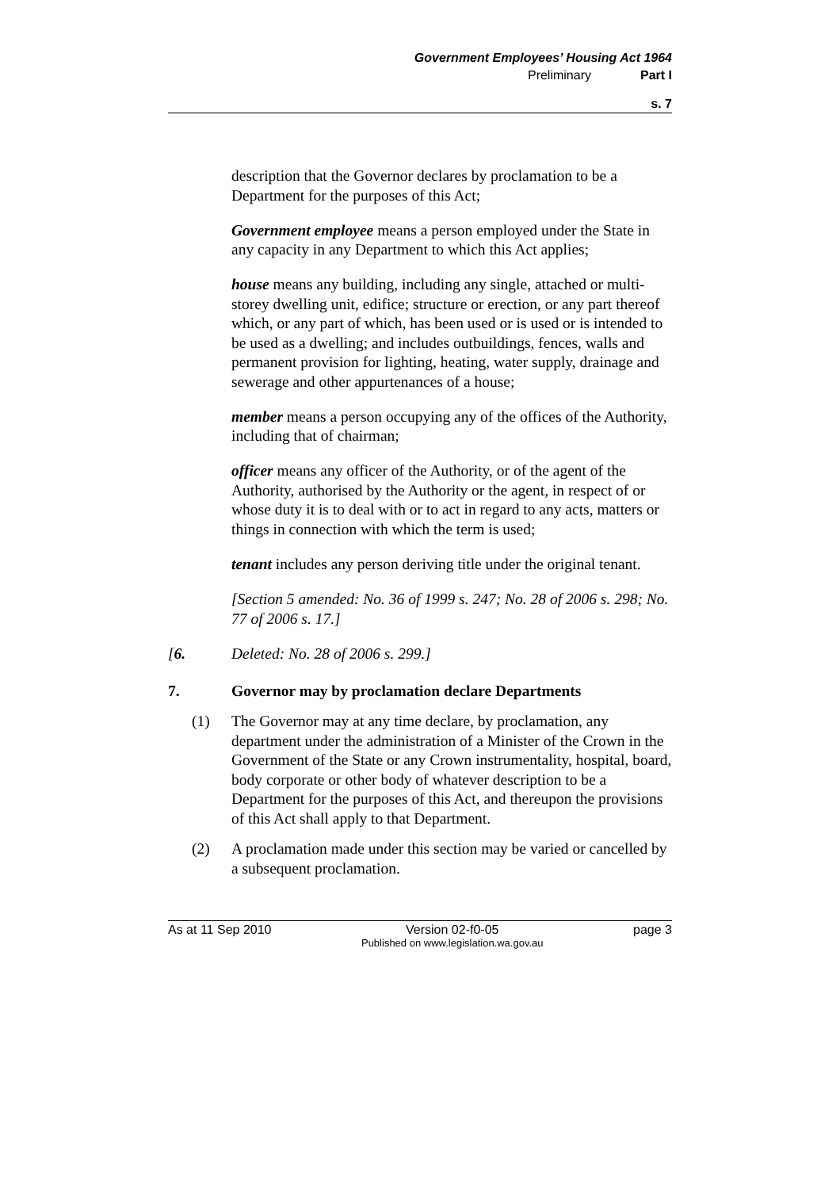Government Employees’ Housing Act 1964
Preliminary Part I
s. 7
description that the Governor declares by proclamation to be a Department for the purposes of this Act;
Government employee means a person employed under the State in any capacity in any Department to which this Act applies;
house means any building, including any single, attached or multi-storey dwelling unit, edifice; structure or erection, or any part thereof which, or any part of which, has been used or is used or is intended to be used as a dwelling; and includes outbuildings, fences, walls and permanent provision for lighting, heating, water supply, drainage and sewerage and other appurtenances of a house;
member means a person occupying any of the offices of the Authority, including that of chairman;
officer means any officer of the Authority, or of the agent of the Authority, authorised by the Authority or the agent, in respect of or whose duty it is to deal with or to act in regard to any acts, matters or things in connection with which the term is used;
tenant includes any person deriving title under the original tenant.
[Section 5 amended: No. 36 of 1999 s. 247; No. 28 of 2006 s. 298; No. 77 of 2006 s. 17.]
[6. Deleted: No. 28 of 2006 s. 299.]
7. Governor may by proclamation declare Departments
(1) The Governor may at any time declare, by proclamation, any department under the administration of a Minister of the Crown in the Government of the State or any Crown instrumentality, hospital, board, body corporate or other body of whatever description to be a Department for the purposes of this Act, and thereupon the provisions of this Act shall apply to that Department.
(2) A proclamation made under this section may be varied or cancelled by a subsequent proclamation.
As at 11 Sep 2010 Version 02-f0-05
Published on www.legislation.wa.gov.au page 3